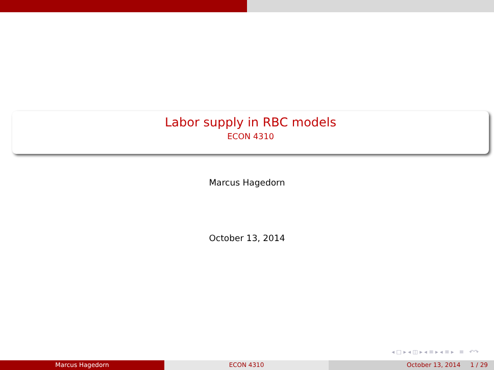Labor supply in RBC models
ECON 4310
Marcus Hagedorn
October 13, 2014
◂ □ ▸ ◂ ◫ ▸ ◂ ≡ ▸ ◂ ≡ ▸ ≡ ↶↷
Marcus Hagedorn ECON 4310 October 13, 2014 1 / 29